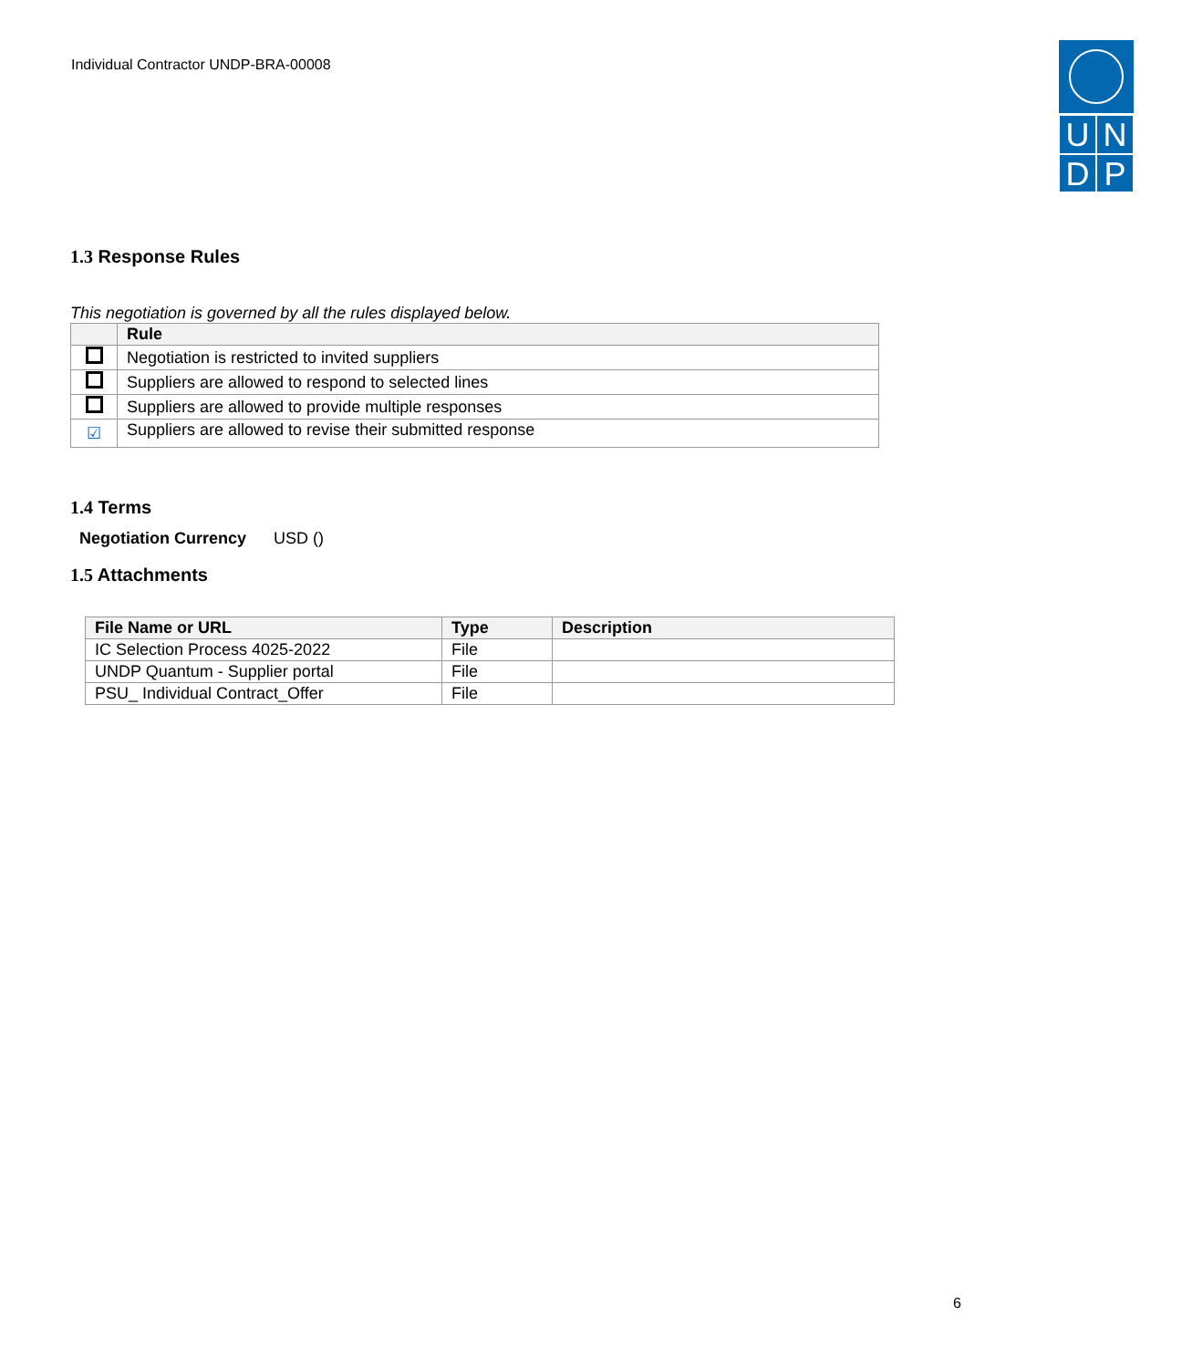Individual Contractor UNDP-BRA-00008
U
N
D
P
1.3 Response Rules
This negotiation is governed by all the rules displayed below.
| | Rule |
| --- | --- |
| | Negotiation is restricted to invited suppliers |
| | Suppliers are allowed to respond to selected lines |
| | Suppliers are allowed to provide multiple responses |
| ☑ | Suppliers are allowed to revise their submitted response |
1.4 Terms
Negotiation Currency USD ()
1.5 Attachments
| File Name or URL | Type | Description |
| --- | --- | --- |
| IC Selection Process 4025-2022 | File | |
| UNDP Quantum - Supplier portal | File | |
| PSU_ Individual Contract_Offer | File | |
6